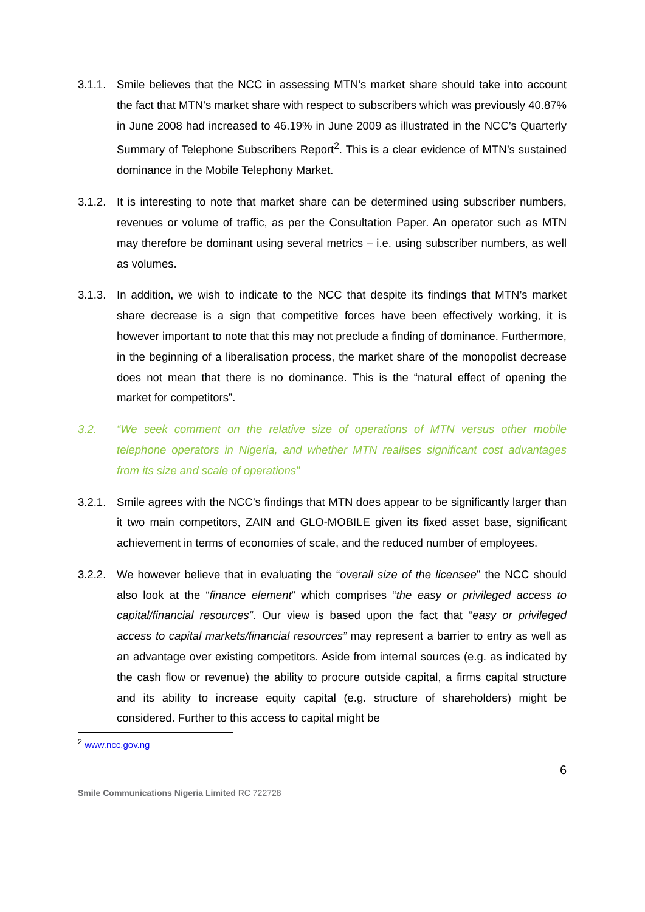3.1.1.
Smile believes that the NCC in assessing MTN’s market share should take into account the fact that MTN’s market share with respect to subscribers which was previously 40.87% in June 2008 had increased to 46.19% in June 2009 as illustrated in the NCC’s Quarterly Summary of Telephone Subscribers Report<sup>2</sup>. This is a clear evidence of MTN’s sustained dominance in the Mobile Telephony Market.
3.1.2.
It is interesting to note that market share can be determined using subscriber numbers, revenues or volume of traffic, as per the Consultation Paper. An operator such as MTN may therefore be dominant using several metrics – i.e. using subscriber numbers, as well as volumes.
3.1.3.
In addition, we wish to indicate to the NCC that despite its findings that MTN’s market share decrease is a sign that competitive forces have been effectively working, it is however important to note that this may not preclude a finding of dominance. Furthermore, in the beginning of a liberalisation process, the market share of the monopolist decrease does not mean that there is no dominance. This is the “natural effect of opening the market for competitors”.
3.2. “We seek comment on the relative size of operations of MTN versus other mobile telephone operators in Nigeria, and whether MTN realises significant cost advantages from its size and scale of operations”
3.2.1.
Smile agrees with the NCC’s findings that MTN does appear to be significantly larger than it two main competitors, ZAIN and GLO-MOBILE given its fixed asset base, significant achievement in terms of economies of scale, and the reduced number of employees.
3.2.2.
We however believe that in evaluating the “overall size of the licensee” the NCC should also look at the “finance element” which comprises “the easy or privileged access to capital/financial resources”. Our view is based upon the fact that “easy or privileged access to capital markets/financial resources” may represent a barrier to entry as well as an advantage over existing competitors. Aside from internal sources (e.g. as indicated by the cash flow or revenue) the ability to procure outside capital, a firms capital structure and its ability to increase equity capital (e.g. structure of shareholders) might be considered. Further to this access to capital might be
<sup>2</sup> www.ncc.gov.ng
6
Smile Communications Nigeria Limited RC 722728